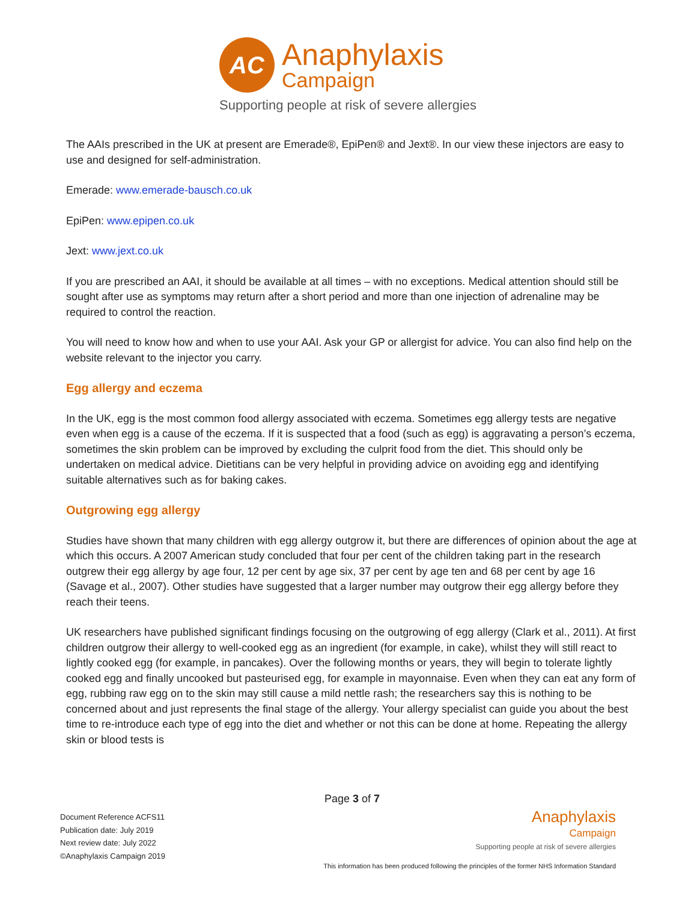AC
Anaphylaxis
Campaign
Supporting people at risk of severe allergies
The AAIs prescribed in the UK at present are Emerade®, EpiPen® and Jext®. In our view these injectors are easy to use and designed for self-administration.
Emerade: www.emerade-bausch.co.uk
EpiPen: www.epipen.co.uk
Jext: www.jext.co.uk
If you are prescribed an AAI, it should be available at all times – with no exceptions. Medical attention should still be sought after use as symptoms may return after a short period and more than one injection of adrenaline may be required to control the reaction.
You will need to know how and when to use your AAI. Ask your GP or allergist for advice. You can also find help on the website relevant to the injector you carry.
Egg allergy and eczema
In the UK, egg is the most common food allergy associated with eczema. Sometimes egg allergy tests are negative even when egg is a cause of the eczema. If it is suspected that a food (such as egg) is aggravating a person’s eczema, sometimes the skin problem can be improved by excluding the culprit food from the diet. This should only be undertaken on medical advice. Dietitians can be very helpful in providing advice on avoiding egg and identifying suitable alternatives such as for baking cakes.
Outgrowing egg allergy
Studies have shown that many children with egg allergy outgrow it, but there are differences of opinion about the age at which this occurs. A 2007 American study concluded that four per cent of the children taking part in the research outgrew their egg allergy by age four, 12 per cent by age six, 37 per cent by age ten and 68 per cent by age 16 (Savage et al., 2007). Other studies have suggested that a larger number may outgrow their egg allergy before they reach their teens.
UK researchers have published significant findings focusing on the outgrowing of egg allergy (Clark et al., 2011). At first children outgrow their allergy to well-cooked egg as an ingredient (for example, in cake), whilst they will still react to lightly cooked egg (for example, in pancakes). Over the following months or years, they will begin to tolerate lightly cooked egg and finally uncooked but pasteurised egg, for example in mayonnaise. Even when they can eat any form of egg, rubbing raw egg on to the skin may still cause a mild nettle rash; the researchers say this is nothing to be concerned about and just represents the final stage of the allergy. Your allergy specialist can guide you about the best time to re-introduce each type of egg into the diet and whether or not this can be done at home. Repeating the allergy skin or blood tests is
Page 3 of 7
Document Reference ACFS11
Publication date: July 2019
Next review date: July 2022
©Anaphylaxis Campaign 2019
Anaphylaxis
Campaign
Supporting people at risk of severe allergies
This information has been produced following the principles of the former NHS Information Standard